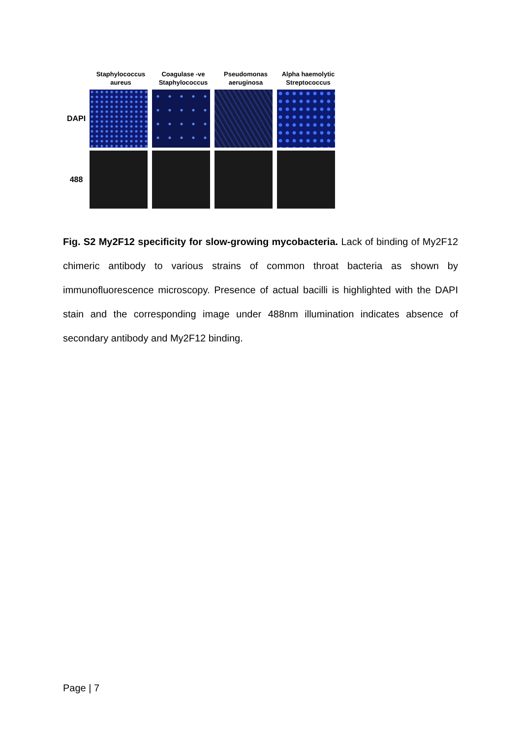Staphylococcus aureus
Coagulase -ve Staphylococcus
Pseudomonas aeruginosa
Alpha haemolytic Streptococcus
DAPI
488
Fig. S2 My2F12 specificity for slow-growing mycobacteria. Lack of binding of My2F12 chimeric antibody to various strains of common throat bacteria as shown by immunofluorescence microscopy. Presence of actual bacilli is highlighted with the DAPI stain and the corresponding image under 488nm illumination indicates absence of secondary antibody and My2F12 binding.
Page | 7